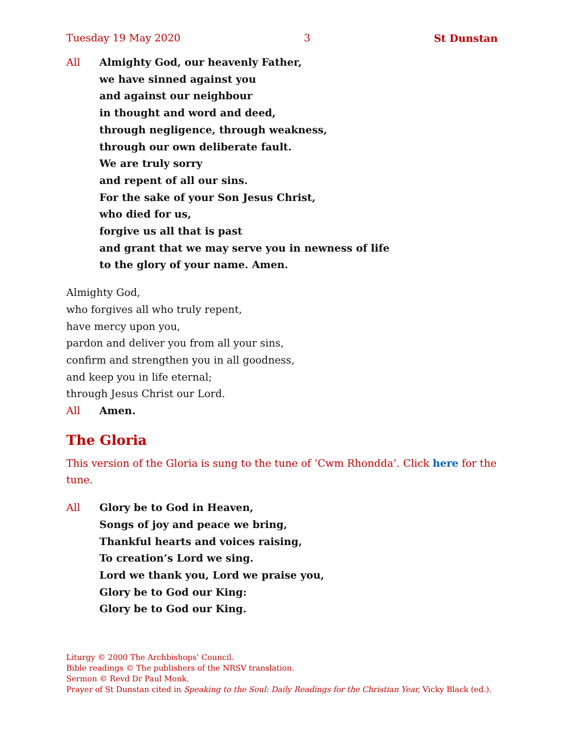Tuesday 19 May 2020 3 St Dunstan
All Almighty God, our heavenly Father,
we have sinned against you
and against our neighbour
in thought and word and deed,
through negligence, through weakness,
through our own deliberate fault.
We are truly sorry
and repent of all our sins.
For the sake of your Son Jesus Christ,
who died for us,
forgive us all that is past
and grant that we may serve you in newness of life
to the glory of your name. Amen.
Almighty God,
who forgives all who truly repent,
have mercy upon you,
pardon and deliver you from all your sins,
confirm and strengthen you in all goodness,
and keep you in life eternal;
through Jesus Christ our Lord.
All Amen.
The Gloria
This version of the Gloria is sung to the tune of ‘Cwm Rhondda’. Click here for the tune.
All Glory be to God in Heaven,
Songs of joy and peace we bring,
Thankful hearts and voices raising,
To creation’s Lord we sing.
Lord we thank you, Lord we praise you,
Glory be to God our King:
Glory be to God our King.
Liturgy © 2000 The Archbishops’ Council.
Bible readings © The publishers of the NRSV translation.
Sermon © Revd Dr Paul Monk.
Prayer of St Dunstan cited in Speaking to the Soul: Daily Readings for the Christian Year, Vicky Black (ed.).